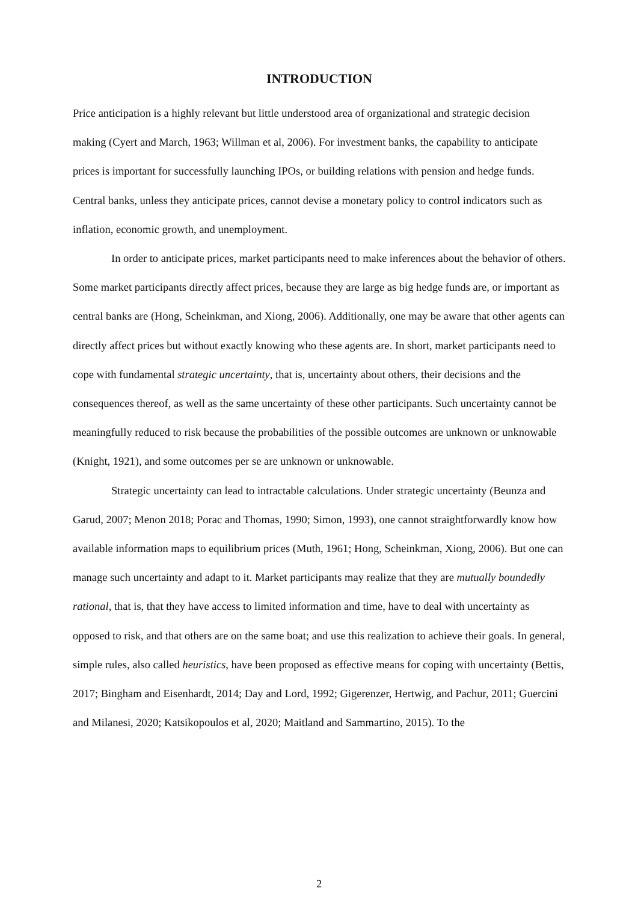INTRODUCTION
Price anticipation is a highly relevant but little understood area of organizational and strategic decision making (Cyert and March, 1963; Willman et al, 2006). For investment banks, the capability to anticipate prices is important for successfully launching IPOs, or building relations with pension and hedge funds. Central banks, unless they anticipate prices, cannot devise a monetary policy to control indicators such as inflation, economic growth, and unemployment.
In order to anticipate prices, market participants need to make inferences about the behavior of others. Some market participants directly affect prices, because they are large as big hedge funds are, or important as central banks are (Hong, Scheinkman, and Xiong, 2006). Additionally, one may be aware that other agents can directly affect prices but without exactly knowing who these agents are. In short, market participants need to cope with fundamental strategic uncertainty, that is, uncertainty about others, their decisions and the consequences thereof, as well as the same uncertainty of these other participants. Such uncertainty cannot be meaningfully reduced to risk because the probabilities of the possible outcomes are unknown or unknowable (Knight, 1921), and some outcomes per se are unknown or unknowable.
Strategic uncertainty can lead to intractable calculations. Under strategic uncertainty (Beunza and Garud, 2007; Menon 2018; Porac and Thomas, 1990; Simon, 1993), one cannot straightforwardly know how available information maps to equilibrium prices (Muth, 1961; Hong, Scheinkman, Xiong, 2006). But one can manage such uncertainty and adapt to it. Market participants may realize that they are mutually boundedly rational, that is, that they have access to limited information and time, have to deal with uncertainty as opposed to risk, and that others are on the same boat; and use this realization to achieve their goals. In general, simple rules, also called heuristics, have been proposed as effective means for coping with uncertainty (Bettis, 2017; Bingham and Eisenhardt, 2014; Day and Lord, 1992; Gigerenzer, Hertwig, and Pachur, 2011; Guercini and Milanesi, 2020; Katsikopoulos et al, 2020; Maitland and Sammartino, 2015). To the
2